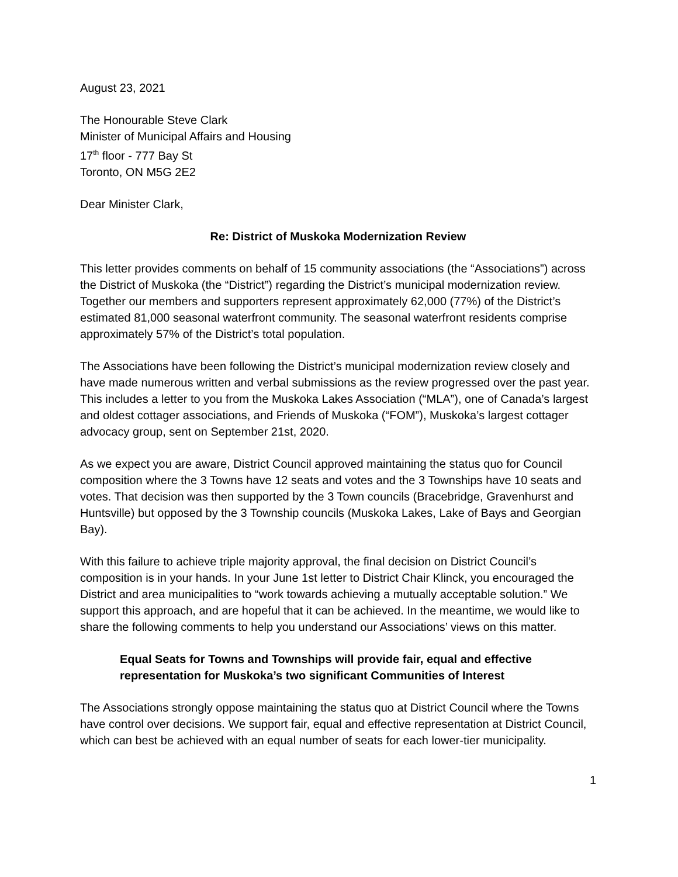August 23, 2021
The Honourable Steve Clark
Minister of Municipal Affairs and Housing
17<sup>th</sup> floor - 777 Bay St
Toronto, ON M5G 2E2
Dear Minister Clark,
Re: District of Muskoka Modernization Review
This letter provides comments on behalf of 15 community associations (the “Associations”) across the District of Muskoka (the “District”) regarding the District’s municipal modernization review. Together our members and supporters represent approximately 62,000 (77%) of the District’s estimated 81,000 seasonal waterfront community. The seasonal waterfront residents comprise approximately 57% of the District’s total population.
The Associations have been following the District’s municipal modernization review closely and have made numerous written and verbal submissions as the review progressed over the past year. This includes a letter to you from the Muskoka Lakes Association (“MLA”), one of Canada’s largest and oldest cottager associations, and Friends of Muskoka (“FOM”), Muskoka’s largest cottager advocacy group, sent on September 21st, 2020.
As we expect you are aware, District Council approved maintaining the status quo for Council composition where the 3 Towns have 12 seats and votes and the 3 Townships have 10 seats and votes. That decision was then supported by the 3 Town councils (Bracebridge, Gravenhurst and Huntsville) but opposed by the 3 Township councils (Muskoka Lakes, Lake of Bays and Georgian Bay).
With this failure to achieve triple majority approval, the final decision on District Council’s composition is in your hands. In your June 1st letter to District Chair Klinck, you encouraged the District and area municipalities to “work towards achieving a mutually acceptable solution.” We support this approach, and are hopeful that it can be achieved. In the meantime, we would like to share the following comments to help you understand our Associations’ views on this matter.
Equal Seats for Towns and Townships will provide fair, equal and effective representation for Muskoka’s two significant Communities of Interest
The Associations strongly oppose maintaining the status quo at District Council where the Towns have control over decisions. We support fair, equal and effective representation at District Council, which can best be achieved with an equal number of seats for each lower-tier municipality.
1